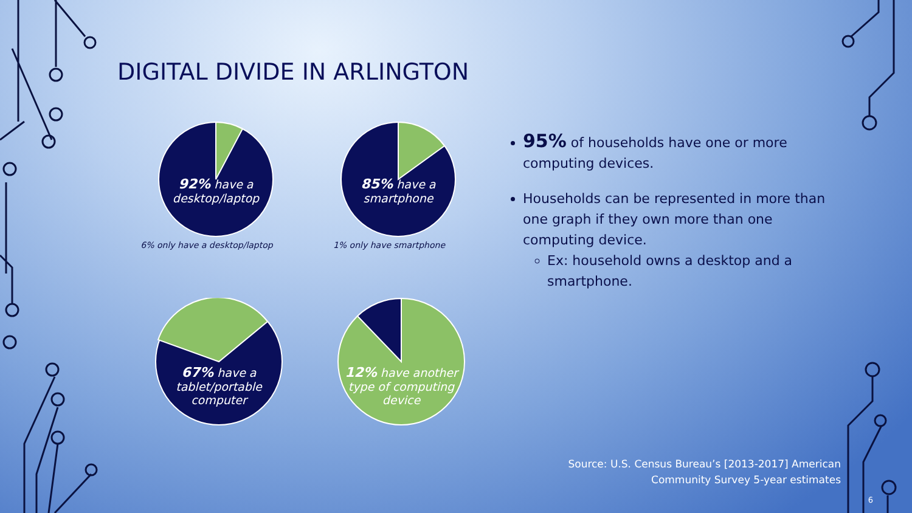DIGITAL DIVIDE IN ARLINGTON
92% have a desktop/laptop
6% only have a desktop/laptop
85% have a smartphone
1% only have smartphone
67% have a tablet/portable computer
12% have another type of computing device
95% of households have one or more computing devices.
Households can be represented in more than one graph if they own more than one computing device.
Ex: household owns a desktop and a smartphone.
Source: U.S. Census Bureau’s [2013-2017] American
Community Survey 5-year estimates
6